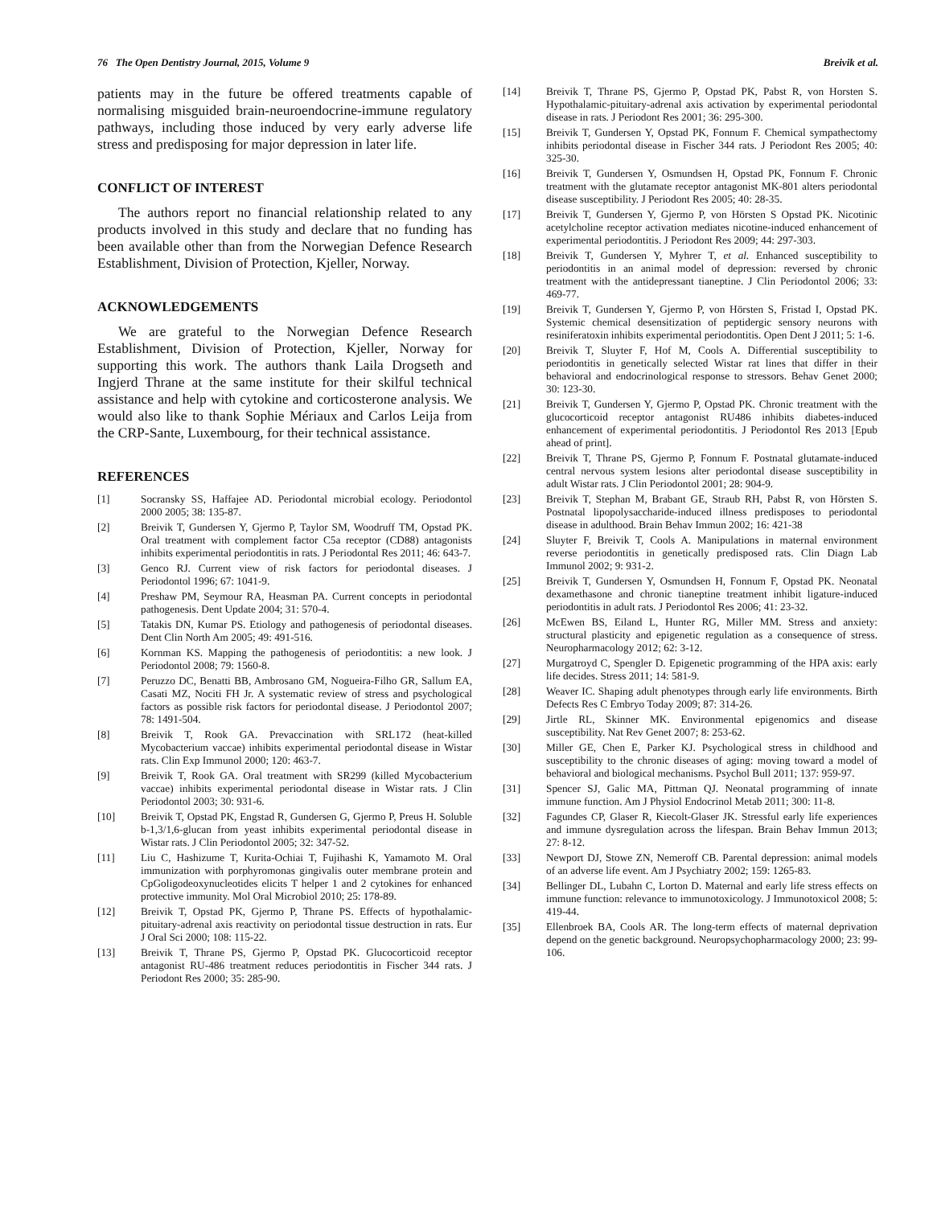76 The Open Dentistry Journal, 2015, Volume 9 Breivik et al.
patients may in the future be offered treatments capable of normalising misguided brain-neuroendocrine-immune regulatory pathways, including those induced by very early adverse life stress and predisposing for major depression in later life.
CONFLICT OF INTEREST
The authors report no financial relationship related to any products involved in this study and declare that no funding has been available other than from the Norwegian Defence Research Establishment, Division of Protection, Kjeller, Norway.
ACKNOWLEDGEMENTS
We are grateful to the Norwegian Defence Research Establishment, Division of Protection, Kjeller, Norway for supporting this work. The authors thank Laila Drogseth and Ingjerd Thrane at the same institute for their skilful technical assistance and help with cytokine and corticosterone analysis. We would also like to thank Sophie Mériaux and Carlos Leija from the CRP-Sante, Luxembourg, for their technical assistance.
REFERENCES
[1] Socransky SS, Haffajee AD. Periodontal microbial ecology. Periodontol 2000 2005; 38: 135-87.
[2] Breivik T, Gundersen Y, Gjermo P, Taylor SM, Woodruff TM, Opstad PK. Oral treatment with complement factor C5a receptor (CD88) antagonists inhibits experimental periodontitis in rats. J Periodontal Res 2011; 46: 643-7.
[3] Genco RJ. Current view of risk factors for periodontal diseases. J Periodontol 1996; 67: 1041-9.
[4] Preshaw PM, Seymour RA, Heasman PA. Current concepts in periodontal pathogenesis. Dent Update 2004; 31: 570-4.
[5] Tatakis DN, Kumar PS. Etiology and pathogenesis of periodontal diseases. Dent Clin North Am 2005; 49: 491-516.
[6] Kornman KS. Mapping the pathogenesis of periodontitis: a new look. J Periodontol 2008; 79: 1560-8.
[7] Peruzzo DC, Benatti BB, Ambrosano GM, Nogueira-Filho GR, Sallum EA, Casati MZ, Nociti FH Jr. A systematic review of stress and psychological factors as possible risk factors for periodontal disease. J Periodontol 2007; 78: 1491-504.
[8] Breivik T, Rook GA. Prevaccination with SRL172 (heat-killed Mycobacterium vaccae) inhibits experimental periodontal disease in Wistar rats. Clin Exp Immunol 2000; 120: 463-7.
[9] Breivik T, Rook GA. Oral treatment with SR299 (killed Mycobacterium vaccae) inhibits experimental periodontal disease in Wistar rats. J Clin Periodontol 2003; 30: 931-6.
[10] Breivik T, Opstad PK, Engstad R, Gundersen G, Gjermo P, Preus H. Soluble b-1,3/1,6-glucan from yeast inhibits experimental periodontal disease in Wistar rats. J Clin Periodontol 2005; 32: 347-52.
[11] Liu C, Hashizume T, Kurita-Ochiai T, Fujihashi K, Yamamoto M. Oral immunization with porphyromonas gingivalis outer membrane protein and CpGoligodeoxynucleotides elicits T helper 1 and 2 cytokines for enhanced protective immunity. Mol Oral Microbiol 2010; 25: 178-89.
[12] Breivik T, Opstad PK, Gjermo P, Thrane PS. Effects of hypothalamic-pituitary-adrenal axis reactivity on periodontal tissue destruction in rats. Eur J Oral Sci 2000; 108: 115-22.
[13] Breivik T, Thrane PS, Gjermo P, Opstad PK. Glucocorticoid receptor antagonist RU-486 treatment reduces periodontitis in Fischer 344 rats. J Periodont Res 2000; 35: 285-90.
[14] Breivik T, Thrane PS, Gjermo P, Opstad PK, Pabst R, von Horsten S. Hypothalamic-pituitary-adrenal axis activation by experimental periodontal disease in rats. J Periodont Res 2001; 36: 295-300.
[15] Breivik T, Gundersen Y, Opstad PK, Fonnum F. Chemical sympathectomy inhibits periodontal disease in Fischer 344 rats. J Periodont Res 2005; 40: 325-30.
[16] Breivik T, Gundersen Y, Osmundsen H, Opstad PK, Fonnum F. Chronic treatment with the glutamate receptor antagonist MK-801 alters periodontal disease susceptibility. J Periodont Res 2005; 40: 28-35.
[17] Breivik T, Gundersen Y, Gjermo P, von Hörsten S Opstad PK. Nicotinic acetylcholine receptor activation mediates nicotine-induced enhancement of experimental periodontitis. J Periodont Res 2009; 44: 297-303.
[18] Breivik T, Gundersen Y, Myhrer T, et al. Enhanced susceptibility to periodontitis in an animal model of depression: reversed by chronic treatment with the antidepressant tianeptine. J Clin Periodontol 2006; 33: 469-77.
[19] Breivik T, Gundersen Y, Gjermo P, von Hörsten S, Fristad I, Opstad PK. Systemic chemical desensitization of peptidergic sensory neurons with resiniferatoxin inhibits experimental periodontitis. Open Dent J 2011; 5: 1-6.
[20] Breivik T, Sluyter F, Hof M, Cools A. Differential susceptibility to periodontitis in genetically selected Wistar rat lines that differ in their behavioral and endocrinological response to stressors. Behav Genet 2000; 30: 123-30.
[21] Breivik T, Gundersen Y, Gjermo P, Opstad PK. Chronic treatment with the glucocorticoid receptor antagonist RU486 inhibits diabetes-induced enhancement of experimental periodontitis. J Periodontol Res 2013 [Epub ahead of print].
[22] Breivik T, Thrane PS, Gjermo P, Fonnum F. Postnatal glutamate-induced central nervous system lesions alter periodontal disease susceptibility in adult Wistar rats. J Clin Periodontol 2001; 28: 904-9.
[23] Breivik T, Stephan M, Brabant GE, Straub RH, Pabst R, von Hörsten S. Postnatal lipopolysaccharide-induced illness predisposes to periodontal disease in adulthood. Brain Behav Immun 2002; 16: 421-38
[24] Sluyter F, Breivik T, Cools A. Manipulations in maternal environment reverse periodontitis in genetically predisposed rats. Clin Diagn Lab Immunol 2002; 9: 931-2.
[25] Breivik T, Gundersen Y, Osmundsen H, Fonnum F, Opstad PK. Neonatal dexamethasone and chronic tianeptine treatment inhibit ligature-induced periodontitis in adult rats. J Periodontol Res 2006; 41: 23-32.
[26] McEwen BS, Eiland L, Hunter RG, Miller MM. Stress and anxiety: structural plasticity and epigenetic regulation as a consequence of stress. Neuropharmacology 2012; 62: 3-12.
[27] Murgatroyd C, Spengler D. Epigenetic programming of the HPA axis: early life decides. Stress 2011; 14: 581-9.
[28] Weaver IC. Shaping adult phenotypes through early life environments. Birth Defects Res C Embryo Today 2009; 87: 314-26.
[29] Jirtle RL, Skinner MK. Environmental epigenomics and disease susceptibility. Nat Rev Genet 2007; 8: 253-62.
[30] Miller GE, Chen E, Parker KJ. Psychological stress in childhood and susceptibility to the chronic diseases of aging: moving toward a model of behavioral and biological mechanisms. Psychol Bull 2011; 137: 959-97.
[31] Spencer SJ, Galic MA, Pittman QJ. Neonatal programming of innate immune function. Am J Physiol Endocrinol Metab 2011; 300: 11-8.
[32] Fagundes CP, Glaser R, Kiecolt-Glaser JK. Stressful early life experiences and immune dysregulation across the lifespan. Brain Behav Immun 2013; 27: 8-12.
[33] Newport DJ, Stowe ZN, Nemeroff CB. Parental depression: animal models of an adverse life event. Am J Psychiatry 2002; 159: 1265-83.
[34] Bellinger DL, Lubahn C, Lorton D. Maternal and early life stress effects on immune function: relevance to immunotoxicology. J Immunotoxicol 2008; 5: 419-44.
[35] Ellenbroek BA, Cools AR. The long-term effects of maternal deprivation depend on the genetic background. Neuropsychopharmacology 2000; 23: 99-106.